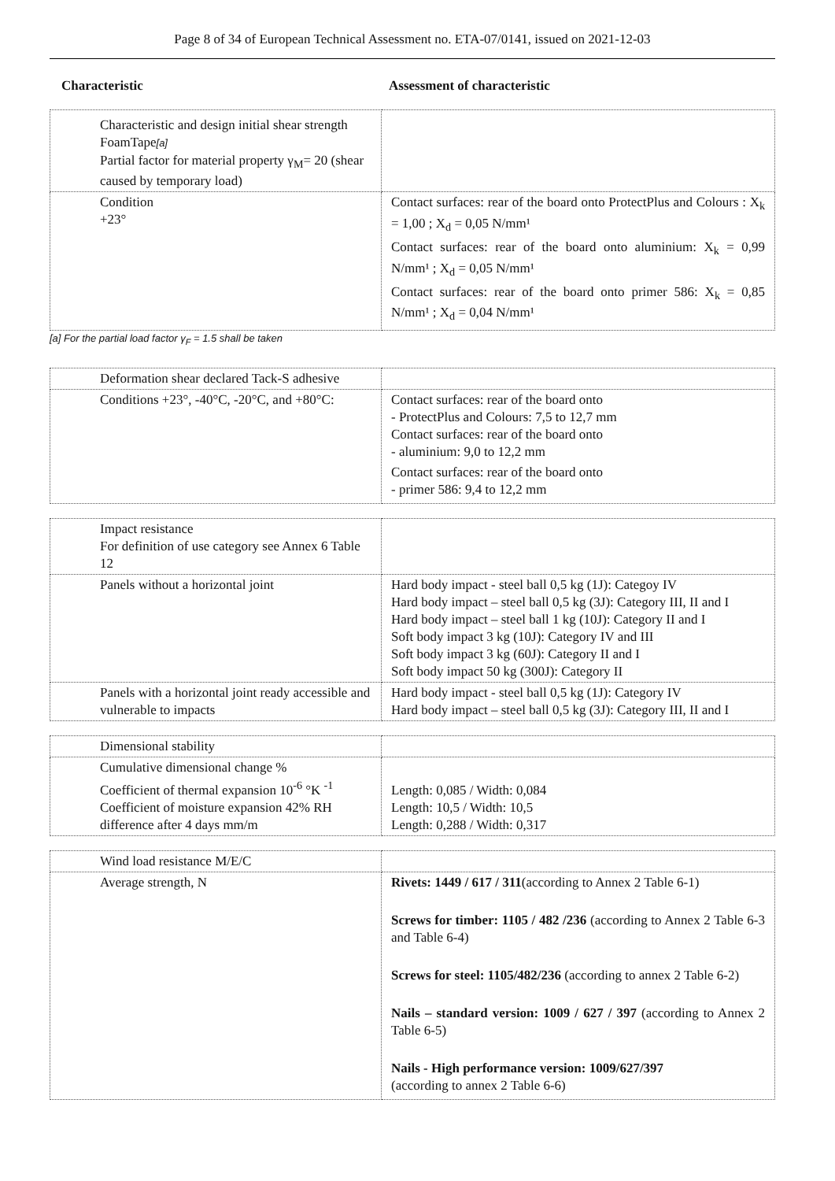Page 8 of 34 of European Technical Assessment no. ETA-07/0141, issued on 2021-12-03
Characteristic Assessment of characteristic
| Characteristic and design initial shear strength FoamTape [a] Partial factor for material property γ<sub>M</sub>= 20 (shear caused by temporary load) | |
| Condition +23° | Contact surfaces: rear of the board onto ProtectPlus and Colours : X<sub>k</sub> = 1,00 ; X<sub>d</sub> = 0,05 N/mm¹ Contact surfaces: rear of the board onto aluminium: X<sub>k</sub> = 0,99 N/mm¹ ; X<sub>d</sub> = 0,05 N/mm¹ Contact surfaces: rear of the board onto primer 586: X<sub>k</sub> = 0,85 N/mm¹ ; X<sub>d</sub> = 0,04 N/mm¹ |
[a] For the partial load factor γ<sub>F</sub> = 1.5 shall be taken
| Deformation shear declared Tack-S adhesive | |
| Conditions +23°, -40°C, -20°C, and +80°C: | Contact surfaces: rear of the board onto - ProtectPlus and Colours: 7,5 to 12,7 mm Contact surfaces: rear of the board onto - aluminium: 9,0 to 12,2 mm Contact surfaces: rear of the board onto - primer 586: 9,4 to 12,2 mm |
| Impact resistance For definition of use category see Annex 6 Table 12 | |
| Panels without a horizontal joint | Hard body impact - steel ball 0,5 kg (1J): Categoy IV Hard body impact – steel ball 0,5 kg (3J): Category III, II and I Hard body impact – steel ball 1 kg (10J): Category II and I Soft body impact 3 kg (10J): Category IV and III Soft body impact 3 kg (60J): Category II and I Soft body impact 50 kg (300J): Category II |
| Panels with a horizontal joint ready accessible and vulnerable to impacts | Hard body impact - steel ball 0,5 kg (1J): Category IV Hard body impact – steel ball 0,5 kg (3J): Category III, II and I |
| Dimensional stability | |
| Cumulative dimensional change % Coefficient of thermal expansion 10<sup>-6</sup> °K <sup>-1</sup> Coefficient of moisture expansion 42% RH difference after 4 days mm/m | Length: 0,085 / Width: 0,084 Length: 10,5 / Width: 10,5 Length: 0,288 / Width: 0,317 |
| Wind load resistance M/E/C | |
| Average strength, N | Rivets: 1449 / 617 / 311 (according to Annex 2 Table 6-1) Screws for timber: 1105 / 482 /236 (according to Annex 2 Table 6-3 and Table 6-4) Screws for steel: 1105/482/236 (according to annex 2 Table 6-2) Nails – standard version: 1009 / 627 / 397 (according to Annex 2 Table 6-5) Nails - High performance version: 1009/627/397 (according to annex 2 Table 6-6) |